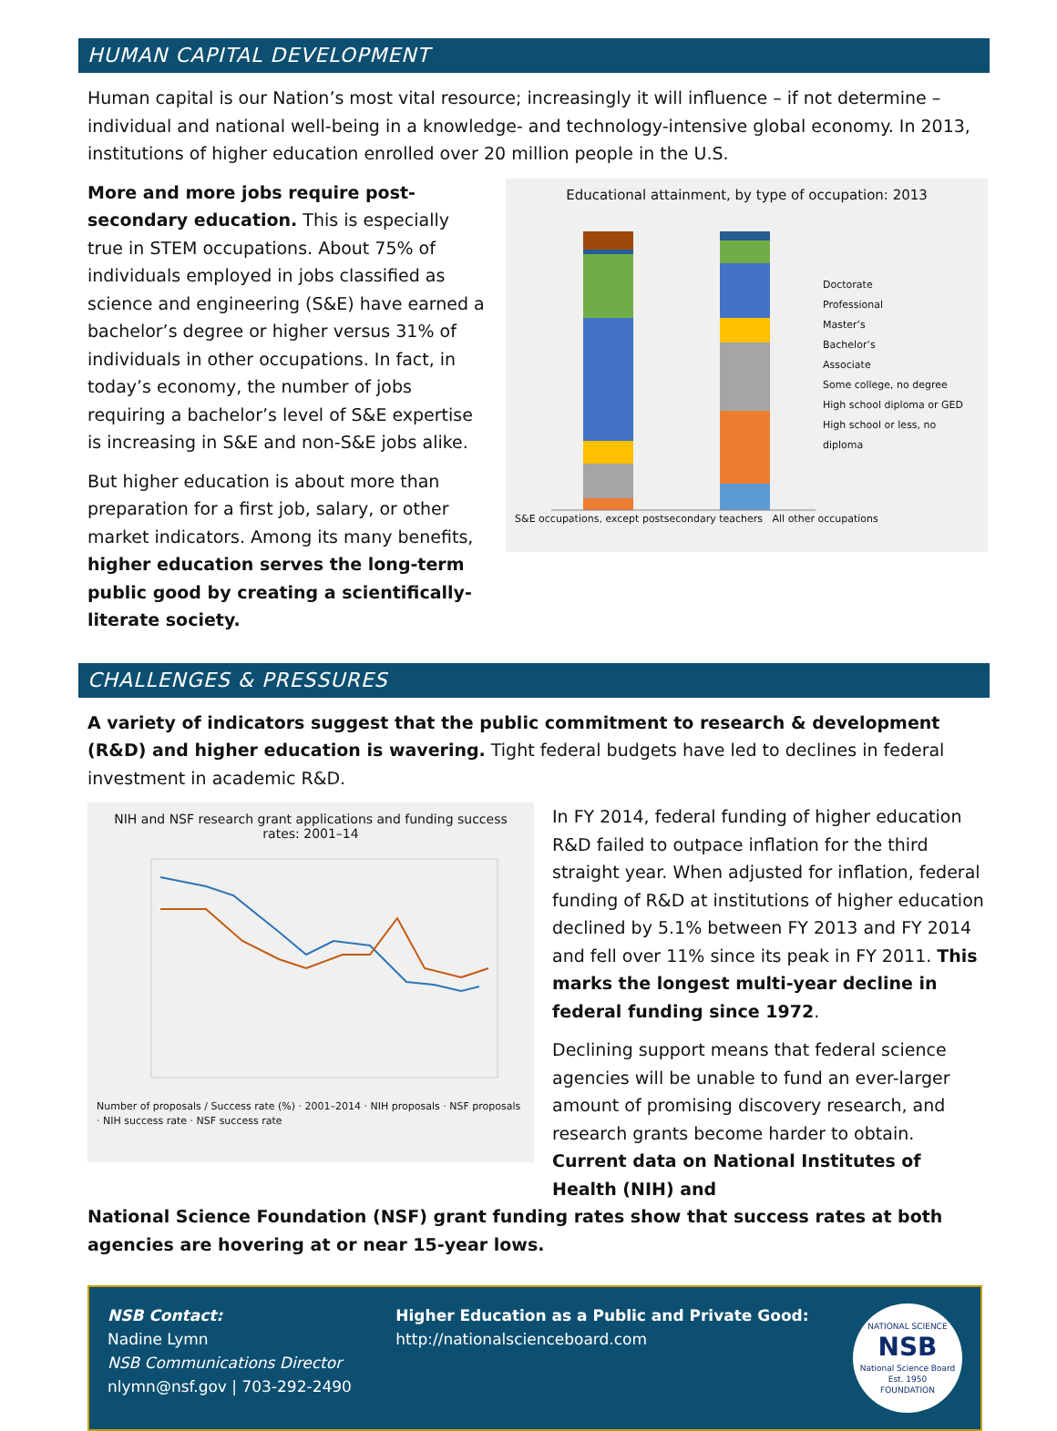HUMAN CAPITAL DEVELOPMENT
Human capital is our Nation’s most vital resource; increasingly it will influence – if not determine – individual and national well-being in a knowledge- and technology-intensive global economy. In 2013, institutions of higher education enrolled over 20 million people in the U.S.
More and more jobs require post-secondary education. This is especially true in STEM occupations. About 75% of individuals employed in jobs classified as science and engineering (S&E) have earned a bachelor’s degree or higher versus 31% of individuals in other occupations. In fact, in today’s economy, the number of jobs requiring a bachelor’s level of S&E expertise is increasing in S&E and non-S&E jobs alike.
But higher education is about more than preparation for a first job, salary, or other market indicators. Among its many benefits, higher education serves the long-term public good by creating a scientifically-literate society.
Educational attainment, by type of occupation: 2013
Doctorate
Professional
Master’s
Bachelor’s
Associate
Some college, no degree
High school diploma or GED
High school or less, no diploma
S&E occupations, except postsecondary teachers All other occupations
CHALLENGES & PRESSURES
A variety of indicators suggest that the public commitment to research & development (R&D) and higher education is wavering. Tight federal budgets have led to declines in federal investment in academic R&D.
NIH and NSF research grant applications and funding success rates: 2001–14
Number of proposals / Success rate (%) · 2001–2014 · NIH proposals · NSF proposals · NIH success rate · NSF success rate
In FY 2014, federal funding of higher education R&D failed to outpace inflation for the third straight year. When adjusted for inflation, federal funding of R&D at institutions of higher education declined by 5.1% between FY 2013 and FY 2014 and fell over 11% since its peak in FY 2011. This marks the longest multi-year decline in federal funding since 1972.
Declining support means that federal science agencies will be unable to fund an ever-larger amount of promising discovery research, and research grants become harder to obtain. Current data on National Institutes of Health (NIH) and
National Science Foundation (NSF) grant funding rates show that success rates at both agencies are hovering at or near 15-year lows.
NSB Contact:
Nadine Lymn
NSB Communications Director
nlymn@nsf.gov | 703-292-2490
Higher Education as a Public and Private Good:
http://nationalscienceboard.com
NATIONAL SCIENCE
NSB
National Science Board
Est. 1950
FOUNDATION